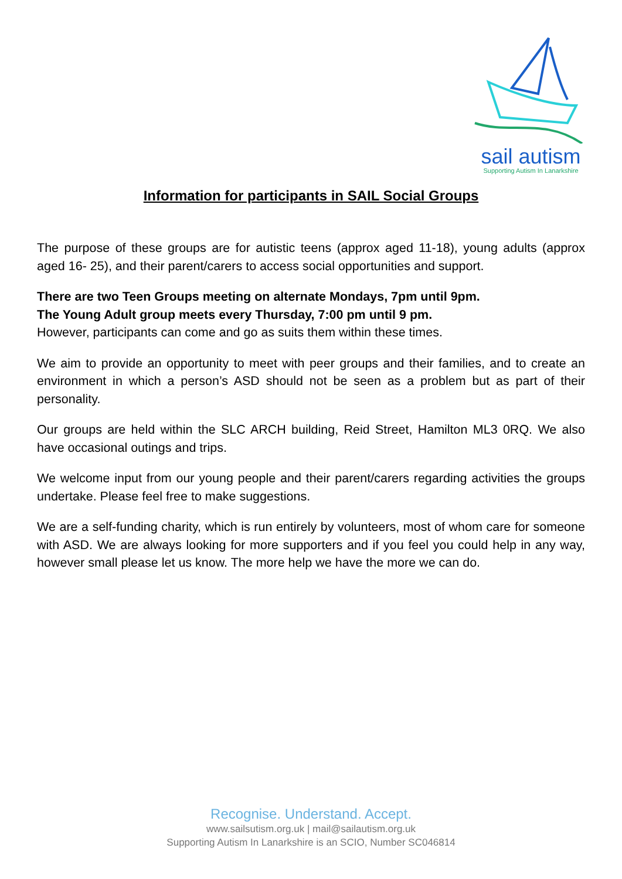sail autism
Supporting Autism In Lanarkshire
Information for participants in SAIL Social Groups
The purpose of these groups are for autistic teens (approx aged 11-18), young adults (approx aged 16- 25), and their parent/carers to access social opportunities and support.
There are two Teen Groups meeting on alternate Mondays, 7pm until 9pm.
The Young Adult group meets every Thursday, 7:00 pm until 9 pm.
However, participants can come and go as suits them within these times.
We aim to provide an opportunity to meet with peer groups and their families, and to create an environment in which a person’s ASD should not be seen as a problem but as part of their personality.
Our groups are held within the SLC ARCH building, Reid Street, Hamilton ML3 0RQ. We also have occasional outings and trips.
We welcome input from our young people and their parent/carers regarding activities the groups undertake. Please feel free to make suggestions.
We are a self-funding charity, which is run entirely by volunteers, most of whom care for someone with ASD. We are always looking for more supporters and if you feel you could help in any way, however small please let us know. The more help we have the more we can do.
Recognise. Understand. Accept.
www.sailsutism.org.uk | mail@sailautism.org.uk
Supporting Autism In Lanarkshire is an SCIO, Number SC046814